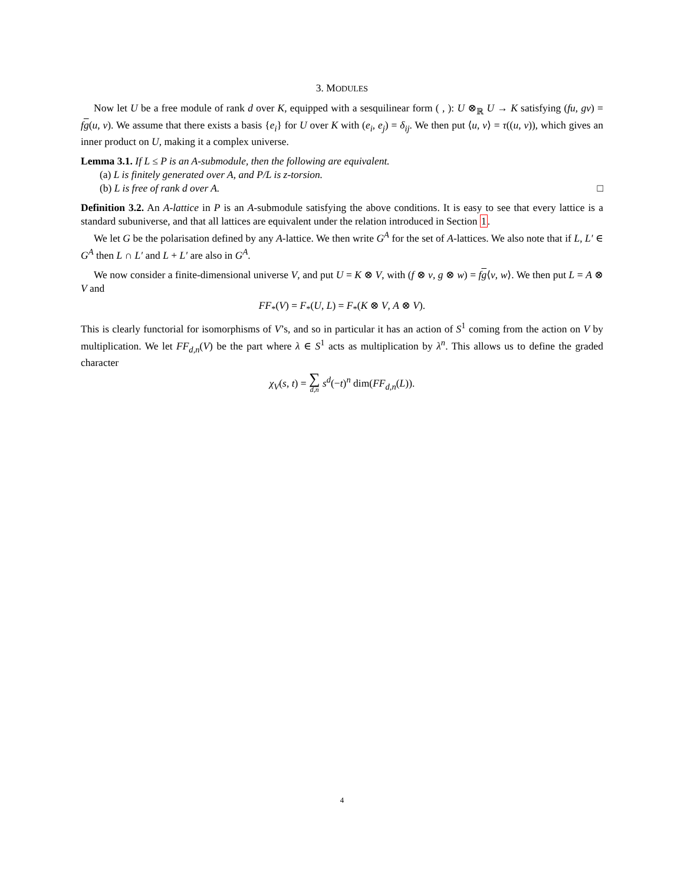3. MODULES
Now let U be a free module of rank d over K, equipped with a sesquilinear form ( , ): U ⊗<sub>ℝ</sub> U → K satisfying (fu, gv) = fg(u, v). We assume that there exists a basis {e<sub>i</sub>} for U over K with (e<sub>i</sub>, e<sub>j</sub>) = δ<sub>ij</sub>. We then put ⟨u, v⟩ = τ((u, v)), which gives an inner product on U, making it a complex universe.
Lemma 3.1. If L ≤ P is an A-submodule, then the following are equivalent.
(a) L is finitely generated over A, and P/L is z-torsion.
(b) L is free of rank d over A. □
Definition 3.2. An A-lattice in P is an A-submodule satisfying the above conditions. It is easy to see that every lattice is a standard subuniverse, and that all lattices are equivalent under the relation introduced in Section 1.
We let G be the polarisation defined by any A-lattice. We then write G<sup>A</sup> for the set of A-lattices. We also note that if L, L′ ∈ G<sup>A</sup> then L ∩ L′ and L + L′ are also in G<sup>A</sup>.
We now consider a finite-dimensional universe V, and put U = K ⊗ V, with (f ⊗ v, g ⊗ w) = fg⟨v, w⟩. We then put L = A ⊗ V and
FF<sub>*</sub>(V) = F<sub>*</sub>(U, L) = F<sub>*</sub>(K ⊗ V, A ⊗ V).
This is clearly functorial for isomorphisms of V’s, and so in particular it has an action of S<sup>1</sup> coming from the action on V by multiplication. We let FF<sub>d,n</sub>(V) be the part where λ ∈ S<sup>1</sup> acts as multiplication by λ<sup>n</sup>. This allows us to define the graded character
χ<sub>V</sub>(s, t) = ∑ d,n s<sup>d</sup>(−t)<sup>n</sup> dim(FF<sub>d,n</sub>(L)).
4